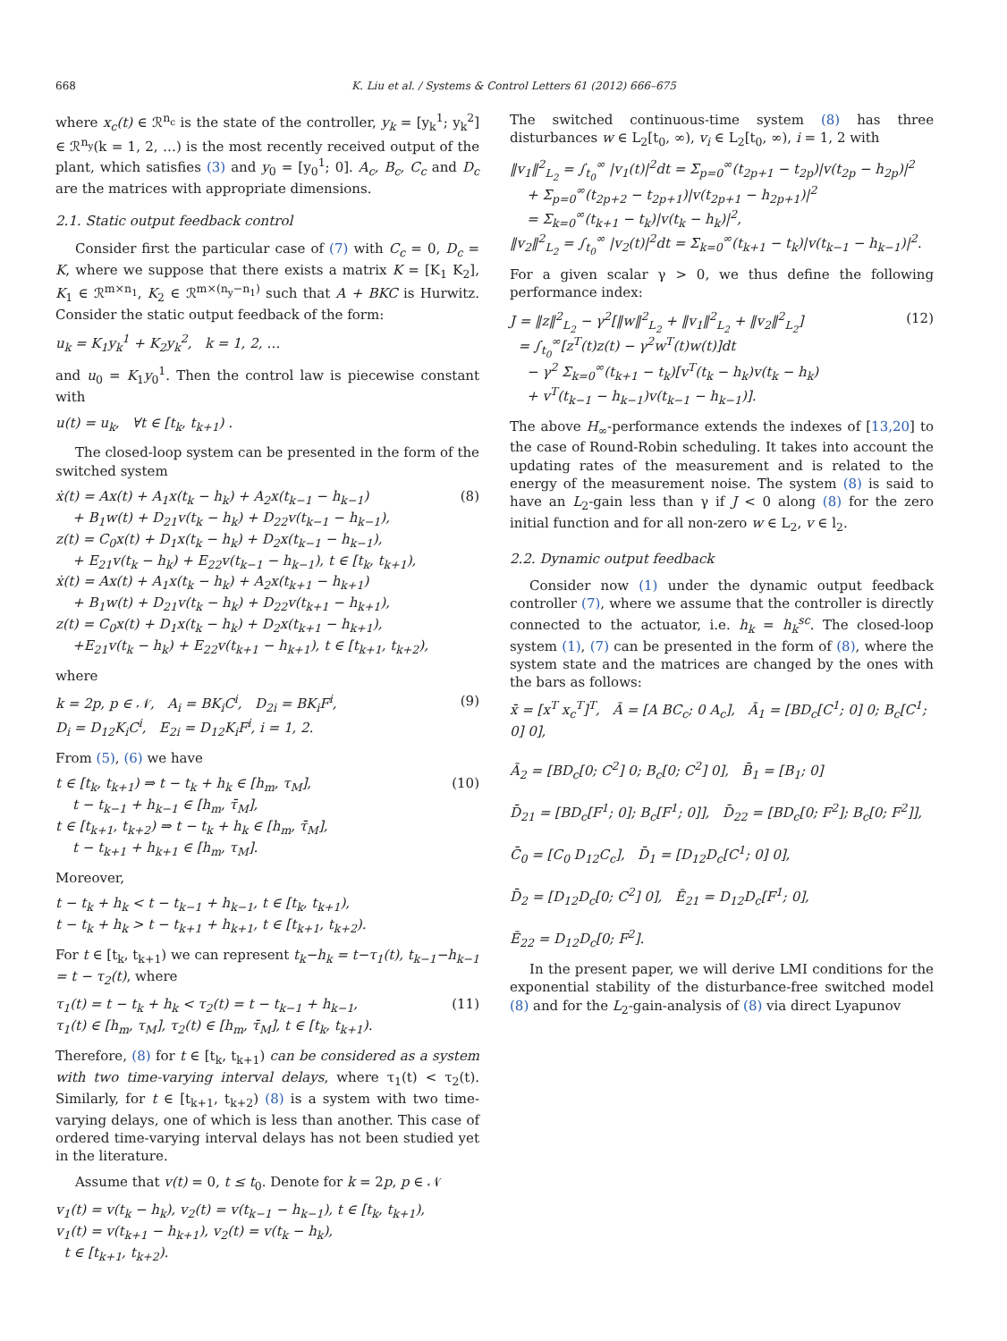668 K. Liu et al. / Systems & Control Letters 61 (2012) 666–675
where x<sub>c</sub>(t) ∈ ℛ<sup>n<sub>c</sub></sup> is the state of the controller, y<sub>k</sub> = [y<sub>k</sub><sup>1</sup>; y<sub>k</sub><sup>2</sup>] ∈ ℛ<sup>n<sub>y</sub></sup>(k = 1, 2, …) is the most recently received output of the plant, which satisfies (3) and y<sub>0</sub> = [y<sub>0</sub><sup>1</sup>; 0]. A<sub>c</sub>, B<sub>c</sub>, C<sub>c</sub> and D<sub>c</sub> are the matrices with appropriate dimensions.
2.1. Static output feedback control
Consider first the particular case of (7) with C<sub>c</sub> = 0, D<sub>c</sub> = K, where we suppose that there exists a matrix K = [K<sub>1</sub> K<sub>2</sub>], K<sub>1</sub> ∈ ℛ<sup>m×n<sub>1</sub></sup>, K<sub>2</sub> ∈ ℛ<sup>m×(n<sub>y</sub>−n<sub>1</sub>)</sup> such that A + BKC is Hurwitz. Consider the static output feedback of the form:
u<sub>k</sub> = K<sub>1</sub>y<sub>k</sub><sup>1</sup> + K<sub>2</sub>y<sub>k</sub><sup>2</sup>, k = 1, 2, …
and u<sub>0</sub> = K<sub>1</sub>y<sub>0</sub><sup>1</sup>. Then the control law is piecewise constant with
u(t) = u<sub>k</sub>, ∀t ∈ [t<sub>k</sub>, t<sub>k+1</sub>) .
The closed-loop system can be presented in the form of the switched system
ẋ(t) = Ax(t) + A<sub>1</sub>x(t<sub>k</sub> − h<sub>k</sub>) + A<sub>2</sub>x(t<sub>k−1</sub> − h<sub>k−1</sub>)
+ B<sub>1</sub>w(t) + D<sub>21</sub>v(t<sub>k</sub> − h<sub>k</sub>) + D<sub>22</sub>v(t<sub>k−1</sub> − h<sub>k−1</sub>),
z(t) = C<sub>0</sub>x(t) + D<sub>1</sub>x(t<sub>k</sub> − h<sub>k</sub>) + D<sub>2</sub>x(t<sub>k−1</sub> − h<sub>k−1</sub>),
+ E<sub>21</sub>v(t<sub>k</sub> − h<sub>k</sub>) + E<sub>22</sub>v(t<sub>k−1</sub> − h<sub>k−1</sub>), t ∈ [t<sub>k</sub>, t<sub>k+1</sub>),
ẋ(t) = Ax(t) + A<sub>1</sub>x(t<sub>k</sub> − h<sub>k</sub>) + A<sub>2</sub>x(t<sub>k+1</sub> − h<sub>k+1</sub>)
+ B<sub>1</sub>w(t) + D<sub>21</sub>v(t<sub>k</sub> − h<sub>k</sub>) + D<sub>22</sub>v(t<sub>k+1</sub> − h<sub>k+1</sub>),
z(t) = C<sub>0</sub>x(t) + D<sub>1</sub>x(t<sub>k</sub> − h<sub>k</sub>) + D<sub>2</sub>x(t<sub>k+1</sub> − h<sub>k+1</sub>),
+E<sub>21</sub>v(t<sub>k</sub> − h<sub>k</sub>) + E<sub>22</sub>v(t<sub>k+1</sub> − h<sub>k+1</sub>), t ∈ [t<sub>k+1</sub>, t<sub>k+2</sub>), (8)
where
k = 2p, p ∈ 𝒩, A<sub>i</sub> = BK<sub>i</sub>C<sup>i</sup>, D<sub>2i</sub> = BK<sub>i</sub>F<sup>i</sup>,
D<sub>i</sub> = D<sub>12</sub>K<sub>i</sub>C<sup>i</sup>, E<sub>2i</sub> = D<sub>12</sub>K<sub>i</sub>F<sup>i</sup>, i = 1, 2. (9)
From (5), (6) we have
t ∈ [t<sub>k</sub>, t<sub>k+1</sub>) ⇒ t − t<sub>k</sub> + h<sub>k</sub> ∈ [h<sub>m</sub>, τ<sub>M</sub>],
t − t<sub>k−1</sub> + h<sub>k−1</sub> ∈ [h<sub>m</sub>, τ̄<sub>M</sub>],
t ∈ [t<sub>k+1</sub>, t<sub>k+2</sub>) ⇒ t − t<sub>k</sub> + h<sub>k</sub> ∈ [h<sub>m</sub>, τ̄<sub>M</sub>],
t − t<sub>k+1</sub> + h<sub>k+1</sub> ∈ [h<sub>m</sub>, τ<sub>M</sub>]. (10)
Moreover,
t − t<sub>k</sub> + h<sub>k</sub> < t − t<sub>k−1</sub> + h<sub>k−1</sub>, t ∈ [t<sub>k</sub>, t<sub>k+1</sub>),
t − t<sub>k</sub> + h<sub>k</sub> > t − t<sub>k+1</sub> + h<sub>k+1</sub>, t ∈ [t<sub>k+1</sub>, t<sub>k+2</sub>).
For t ∈ [t<sub>k</sub>, t<sub>k+1</sub>) we can represent t<sub>k</sub>−h<sub>k</sub> = t−τ<sub>1</sub>(t), t<sub>k−1</sub>−h<sub>k−1</sub> = t − τ<sub>2</sub>(t), where
τ<sub>1</sub>(t) = t − t<sub>k</sub> + h<sub>k</sub> < τ<sub>2</sub>(t) = t − t<sub>k−1</sub> + h<sub>k−1</sub>,
τ<sub>1</sub>(t) ∈ [h<sub>m</sub>, τ<sub>M</sub>], τ<sub>2</sub>(t) ∈ [h<sub>m</sub>, τ̄<sub>M</sub>], t ∈ [t<sub>k</sub>, t<sub>k+1</sub>). (11)
Therefore, (8) for t ∈ [t<sub>k</sub>, t<sub>k+1</sub>) can be considered as a system with two time-varying interval delays, where τ<sub>1</sub>(t) < τ<sub>2</sub>(t). Similarly, for t ∈ [t<sub>k+1</sub>, t<sub>k+2</sub>) (8) is a system with two time-varying delays, one of which is less than another. This case of ordered time-varying interval delays has not been studied yet in the literature.
Assume that v(t) = 0, t ≤ t<sub>0</sub>. Denote for k = 2p, p ∈ 𝒩
v<sub>1</sub>(t) = v(t<sub>k</sub> − h<sub>k</sub>), v<sub>2</sub>(t) = v(t<sub>k−1</sub> − h<sub>k−1</sub>), t ∈ [t<sub>k</sub>, t<sub>k+1</sub>),
v<sub>1</sub>(t) = v(t<sub>k+1</sub> − h<sub>k+1</sub>), v<sub>2</sub>(t) = v(t<sub>k</sub> − h<sub>k</sub>),
t ∈ [t<sub>k+1</sub>, t<sub>k+2</sub>).
The switched continuous-time system (8) has three disturbances w ∈ L<sub>2</sub>[t<sub>0</sub>, ∞), v<sub>i</sub> ∈ L<sub>2</sub>[t<sub>0</sub>, ∞), i = 1, 2 with
‖v<sub>1</sub>‖<sup>2</sup><sub>L<sub>2</sub></sub> = ∫<sub>t<sub>0</sub></sub><sup>∞</sup> |v<sub>1</sub>(t)|<sup>2</sup>dt = Σ<sub>p=0</sub><sup>∞</sup>(t<sub>2p+1</sub> − t<sub>2p</sub>)|v(t<sub>2p</sub> − h<sub>2p</sub>)|<sup>2</sup>
+ Σ<sub>p=0</sub><sup>∞</sup>(t<sub>2p+2</sub> − t<sub>2p+1</sub>)|v(t<sub>2p+1</sub> − h<sub>2p+1</sub>)|<sup>2</sup>
= Σ<sub>k=0</sub><sup>∞</sup>(t<sub>k+1</sub> − t<sub>k</sub>)|v(t<sub>k</sub> − h<sub>k</sub>)|<sup>2</sup>,
‖v<sub>2</sub>‖<sup>2</sup><sub>L<sub>2</sub></sub> = ∫<sub>t<sub>0</sub></sub><sup>∞</sup> |v<sub>2</sub>(t)|<sup>2</sup>dt = Σ<sub>k=0</sub><sup>∞</sup>(t<sub>k+1</sub> − t<sub>k</sub>)|v(t<sub>k−1</sub> − h<sub>k−1</sub>)|<sup>2</sup>.
For a given scalar γ > 0, we thus define the following performance index:
J = ‖z‖<sup>2</sup><sub>L<sub>2</sub></sub> − γ<sup>2</sup>[‖w‖<sup>2</sup><sub>L<sub>2</sub></sub> + ‖v<sub>1</sub>‖<sup>2</sup><sub>L<sub>2</sub></sub> + ‖v<sub>2</sub>‖<sup>2</sup><sub>L<sub>2</sub></sub>]
= ∫<sub>t<sub>0</sub></sub><sup>∞</sup>[z<sup>T</sup>(t)z(t) − γ<sup>2</sup>w<sup>T</sup>(t)w(t)]dt
− γ<sup>2</sup> Σ<sub>k=0</sub><sup>∞</sup>(t<sub>k+1</sub> − t<sub>k</sub>)[v<sup>T</sup>(t<sub>k</sub> − h<sub>k</sub>)v(t<sub>k</sub> − h<sub>k</sub>)
+ v<sup>T</sup>(t<sub>k−1</sub> − h<sub>k−1</sub>)v(t<sub>k−1</sub> − h<sub>k−1</sub>)]. (12)
The above H<sub>∞</sub>-performance extends the indexes of [13,20] to the case of Round-Robin scheduling. It takes into account the updating rates of the measurement and is related to the energy of the measurement noise. The system (8) is said to have an L<sub>2</sub>-gain less than γ if J < 0 along (8) for the zero initial function and for all non-zero w ∈ L<sub>2</sub>, v ∈ l<sub>2</sub>.
2.2. Dynamic output feedback
Consider now (1) under the dynamic output feedback controller (7), where we assume that the controller is directly connected to the actuator, i.e. h<sub>k</sub> = h<sub>k</sub><sup>sc</sup>. The closed-loop system (1), (7) can be presented in the form of (8), where the system state and the matrices are changed by the ones with the bars as follows:
x̄ = [x<sup>T</sup> x<sub>c</sub><sup>T</sup>]<sup>T</sup>, Ā = [A BC<sub>c</sub>; 0 A<sub>c</sub>], Ā<sub>1</sub> = [BD<sub>c</sub>[C<sup>1</sup>; 0] 0; B<sub>c</sub>[C<sup>1</sup>; 0] 0],
Ā<sub>2</sub> = [BD<sub>c</sub>[0; C<sup>2</sup>] 0; B<sub>c</sub>[0; C<sup>2</sup>] 0], B̄<sub>1</sub> = [B<sub>1</sub>; 0]
D̄<sub>21</sub> = [BD<sub>c</sub>[F<sup>1</sup>; 0]; B<sub>c</sub>[F<sup>1</sup>; 0]], D̄<sub>22</sub> = [BD<sub>c</sub>[0; F<sup>2</sup>]; B<sub>c</sub>[0; F<sup>2</sup>]],
C̄<sub>0</sub> = [C<sub>0</sub> D<sub>12</sub>C<sub>c</sub>], D̄<sub>1</sub> = [D<sub>12</sub>D<sub>c</sub>[C<sup>1</sup>; 0] 0],
D̄<sub>2</sub> = [D<sub>12</sub>D<sub>c</sub>[0; C<sup>2</sup>] 0], Ē<sub>21</sub> = D<sub>12</sub>D<sub>c</sub>[F<sup>1</sup>; 0],
Ē<sub>22</sub> = D<sub>12</sub>D<sub>c</sub>[0; F<sup>2</sup>].
In the present paper, we will derive LMI conditions for the exponential stability of the disturbance-free switched model (8) and for the L<sub>2</sub>-gain-analysis of (8) via direct Lyapunov